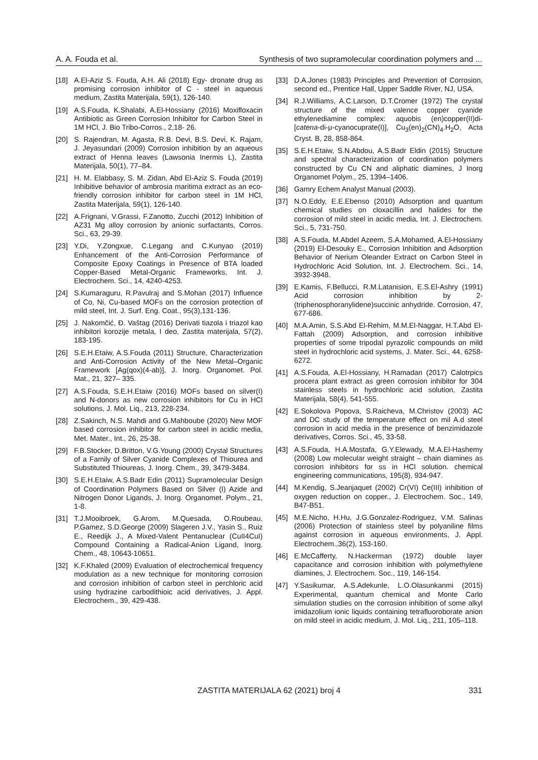A. A. Fouda et al. Synthesis of two supramolecular coordination polymers and ...
[18] A.El-Aziz S. Fouda, A.H. Ali (2018) Egy- dronate drug as promising corrosion inhibitor of C - steel in aqueous medium, Zastita Materijala, 59(1), 126-140.
[19] A.S.Fouda, K.Shalabi, A.El-Hossiany (2016) Moxifloxacin Antibiotic as Green Corrosion Inhibitor for Carbon Steel in 1M HCl, J. Bio Tribo-Corros., 2,18- 26.
[20] S. Rajendran, M. Agasta, R.B. Devi, B.S. Devi, K. Rajam, J. Jeyasundari (2009) Corrosion inhibition by an aqueous extract of Henna leaves (Lawsonia Inermis L), Zastita Materijala, 50(1), 77–84.
[21] H. M. Elabbasy, S. M. Zidan, Abd El-Aziz S. Fouda (2019) Inhibitive behavior of ambrosia maritima extract as an eco-friendly corrosion inhibitor for carbon steel in 1M HCl, Zastita Materijala, 59(1), 126-140.
[22] A.Frignani, V.Grassi, F.Zanotto, Zucchi (2012) Inhibition of AZ31 Mg alloy corrosion by anionic surfactants, Corros. Sci., 63, 29-39.
[23] Y.Di, Y.Zongxue, C.Legang and C.Kunyao (2019) Enhancement of the Anti-Corrosion Performance of Composite Epoxy Coatings in Presence of BTA loaded Copper-Based Metal-Organic Frameworks, Int. J. Electrochem. Sci., 14, 4240-4253.
[24] S.Kumaraguru, R.Pavulraj and S.Mohan (2017) Influence of Co, Ni, Cu-based MOFs on the corrosion protection of mild steel, Int. J. Surf. Eng. Coat., 95(3),131-136.
[25] J. Nakomčić, Đ. Vaštag (2016) Derivati tiazola i triazol kao inhibitori korozije metala, I deo, Zastita materijala, 57(2), 183-195.
[26] S.E.H.Etaiw, A.S.Fouda (2011) Structure, Characterization and Anti-Corrosion Activity of the New Metal–Organic Framework [Ag(qox)(4-ab)], J. Inorg. Organomet. Pol. Mat., 21, 327– 335.
[27] A.S.Fouda, S.E.H.Etaiw (2016) MOFs based on silver(I) and N-donors as new corrosion inhibitors for Cu in HCl solutions, J. Mol. Liq., 213, 228-234.
[28] Z.Sakinch, N.S. Mahdi and G.Mahboube (2020) New MOF based corrosion inhibitor for carbon steel in acidic media, Met. Mater., Int., 26, 25-38.
[29] F.B.Stocker, D.Britton, V.G.Young (2000) Crystal Structures of a Family of Silver Cyanide Complexes of Thiourea and Substituted Thioureas, J. Inorg. Chem., 39, 3479-3484.
[30] S.E.H.Etaiw, A.S.Badr Edin (2011) Supramolecular Design of Coordination Polymers Based on Silver (I) Azide and Nitrogen Donor Ligands, J. Inorg. Organomet. Polym., 21, 1-8.
[31] T.J.Mooibroek, G.Arom, M.Quesada, O.Roubeau, P.Gamez, S.D.George (2009) Slageren J.V., Yasin S., Ruiz E., Reedijk J., A Mixed-Valent Pentanuclear (CuII4CuI) Compound Containing a Radical-Anion Ligand, Inorg. Chem., 48, 10643-10651.
[32] K.F.Khaled (2009) Evaluation of electrochemical frequency modulation as a new technique for monitoring corrosion and corrosion inhibition of carbon steel in perchloric acid using hydrazine carbodithioic acid derivatives, J. Appl. Electrochem., 39, 429-438.
[33] D.A.Jones (1983) Principles and Prevention of Corrosion, second ed., Prentice Hall, Upper Saddle River, NJ, USA.
[34] R.J.Williams, A.C.Larson, D.T.Cromer (1972) The crystal structure of the mixed valence copper cyanide ethylenediamine complex: aquobis (en)copper(II)di-[catena-di-μ-cyanocuprate(I)], Cu<sub>3</sub>(en)<sub>2</sub>(CN)<sub>4</sub>.H<sub>2</sub>O, Acta Cryst. B, 28, 858-864.
[35] S.E.H.Etaiw, S.N.Abdou, A.S.Badr Eldin (2015) Structure and spectral characterization of coordination polymers constructed by Cu CN and aliphatic diamines, J Inorg Organomet Polym., 25, 1394–1406.
[36] Gamry Echem Analyst Manual (2003).
[37] N.O.Eddy, E.E.Ebenso (2010) Adsorption and quantum chemical studies on cloxacillin and halides for the corrosion of mild steel in acidic media, Int. J. Electrochem. Sci., 5, 731-750.
[38] A.S.Fouda, M.Abdel Azeem, S.A.Mohamed, A.El-Hossiany (2019) El-Desouky E., Corrosion Inhibition and Adsorption Behavior of Nerium Oleander Extract on Carbon Steel in Hydrochloric Acid Solution, Int. J. Electrochem. Sci., 14, 3932-3948.
[39] E.Kamis, F.Bellucci, R.M.Latanision, E.S.El-Ashry (1991) Acid corrosion inhibition by 2-(triphenosphoranylidene)succinic anhydride. Corrosion, 47, 677-686.
[40] M.A.Amin, S.S.Abd El-Rehim, M.M.El-Naggar, H.T.Abd El-Fattah (2009) Adsorption, and corrosion inhibitive properties of some tripodal pyrazolic compounds on mild steel in hydrochloric acid systems, J. Mater. Sci., 44, 6258-6272.
[41] A.S.Fouda, A.El-Hossiany, H.Ramadan (2017) Calotrpics procera plant extract as green corrosion inhibitor for 304 stainless steels in hydrochloric acid solution, Zastita Materijala, 58(4), 541-555.
[42] E.Sokolova Popova, S.Raicheva, M.Christov (2003) AC and DC study of the temperature effect on mil A.d steel corrosion in acid media in the presence of benzimidazole derivatives, Corros. Sci., 45, 33-58.
[43] A.S.Fouda, H.A.Mostafa, G.Y.Elewady, M.A.El-Hashemy (2008) Low molecular weight straight – chain diamines as corrosion inhibitors for ss in HCl solution. chemical engineering communications, 195(8), 934-947.
[44] M.Kendig, S.Jeanjaquet (2002) Cr(VI) Ce(III) inhibition of oxygen reduction on copper., J. Electrochem. Soc., 149, B47-B51.
[45] M.E.Nicho, H.Hu, J.G.Gonzalez-Rodriguez, V.M. Salinas (2006) Protection of stainless steel by polyaniline films against corrosion in aqueous environments, J. Appl. Electrochem.,36(2), 153-160.
[46] E.McCafferty, N.Hackerman (1972) double layer capacitance and corrosion inhibition with polymethylene diamines, J. Electrochem. Soc., 119, 146-154.
[47] Y.Sasikumar, A.S.Adekunle, L.O.Olasunkanmi (2015) Experimental, quantum chemical and Monte Carlo simulation studies on the corrosion inhibition of some alkyl imidazolium ionic liquids containing tetrafluoroborate anion on mild steel in acidic medium, J. Mol. Liq., 211, 105–118.
ZASTITA MATERIJALA 62 (2021) broj 4 331